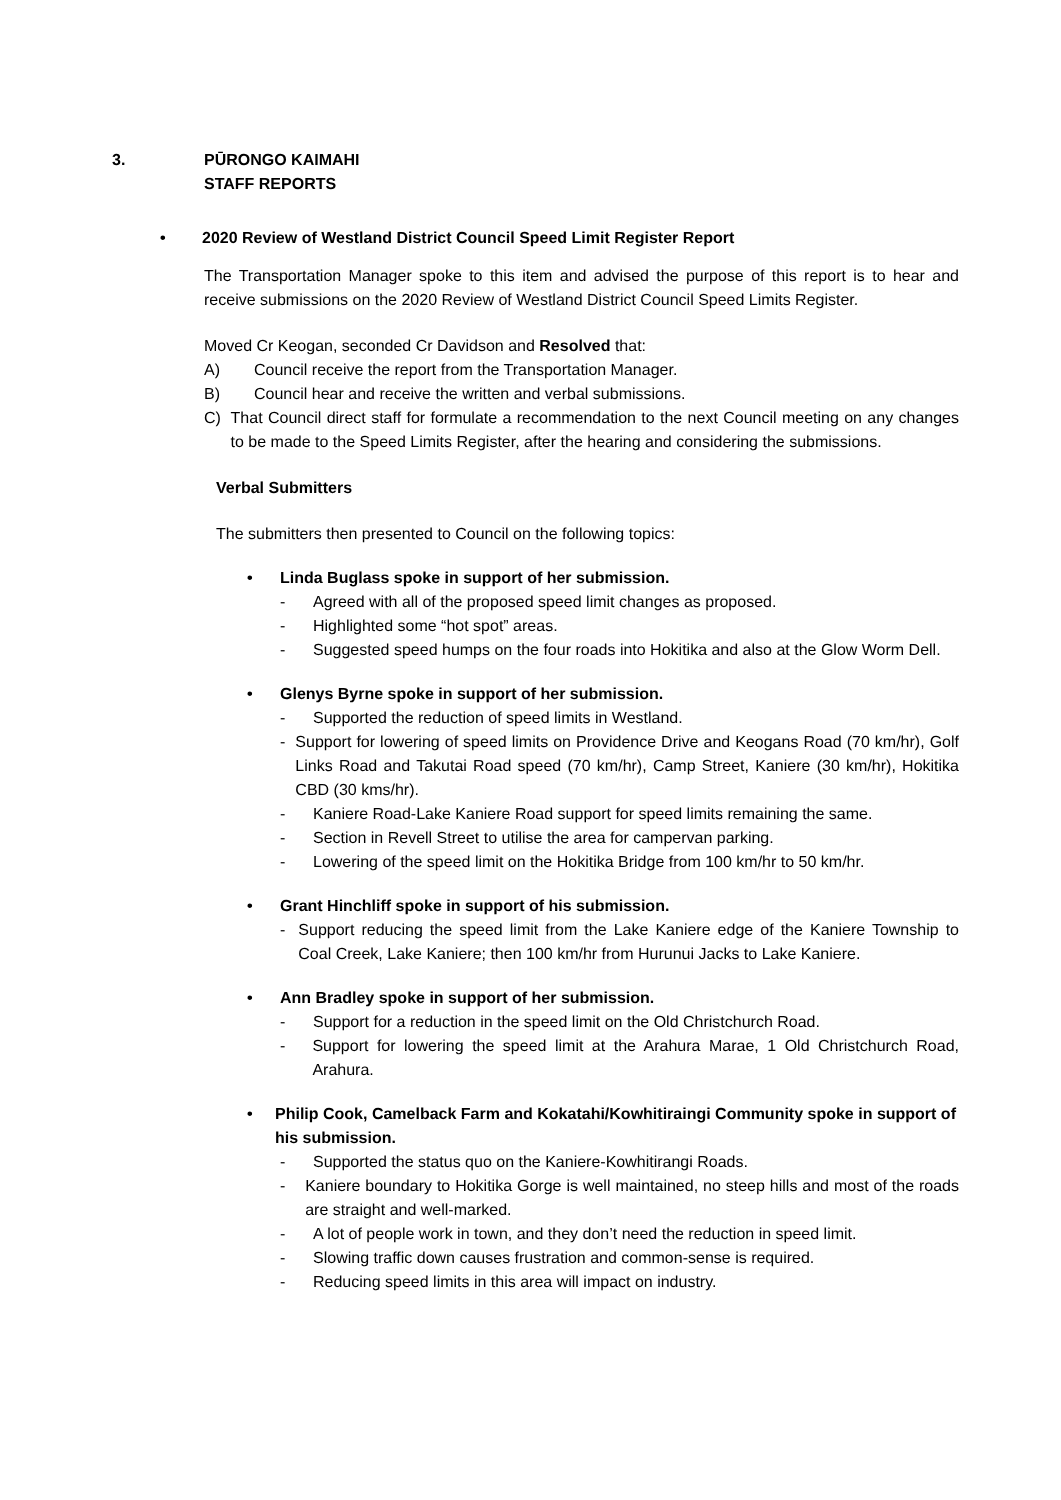3. PŪRONGO KAIMAHI
STAFF REPORTS
• 2020 Review of Westland District Council Speed Limit Register Report
The Transportation Manager spoke to this item and advised the purpose of this report is to hear and receive submissions on the 2020 Review of Westland District Council Speed Limits Register.
Moved Cr Keogan, seconded Cr Davidson and Resolved that:
A) Council receive the report from the Transportation Manager.
B) Council hear and receive the written and verbal submissions.
C) That Council direct staff for formulate a recommendation to the next Council meeting on any changes to be made to the Speed Limits Register, after the hearing and considering the submissions.
Verbal Submitters
The submitters then presented to Council on the following topics:
• Linda Buglass spoke in support of her submission.
- Agreed with all of the proposed speed limit changes as proposed.
- Highlighted some “hot spot” areas.
- Suggested speed humps on the four roads into Hokitika and also at the Glow Worm Dell.
• Glenys Byrne spoke in support of her submission.
- Supported the reduction of speed limits in Westland.
- Support for lowering of speed limits on Providence Drive and Keogans Road (70 km/hr), Golf Links Road and Takutai Road speed (70 km/hr), Camp Street, Kaniere (30 km/hr), Hokitika CBD (30 kms/hr).
- Kaniere Road-Lake Kaniere Road support for speed limits remaining the same.
- Section in Revell Street to utilise the area for campervan parking.
- Lowering of the speed limit on the Hokitika Bridge from 100 km/hr to 50 km/hr.
• Grant Hinchliff spoke in support of his submission.
- Support reducing the speed limit from the Lake Kaniere edge of the Kaniere Township to Coal Creek, Lake Kaniere; then 100 km/hr from Hurunui Jacks to Lake Kaniere.
• Ann Bradley spoke in support of her submission.
- Support for a reduction in the speed limit on the Old Christchurch Road.
- Support for lowering the speed limit at the Arahura Marae, 1 Old Christchurch Road, Arahura.
• Philip Cook, Camelback Farm and Kokatahi/Kowhitiraingi Community spoke in support of his submission.
- Supported the status quo on the Kaniere-Kowhitirangi Roads.
- Kaniere boundary to Hokitika Gorge is well maintained, no steep hills and most of the roads are straight and well-marked.
- A lot of people work in town, and they don’t need the reduction in speed limit.
- Slowing traffic down causes frustration and common-sense is required.
- Reducing speed limits in this area will impact on industry.